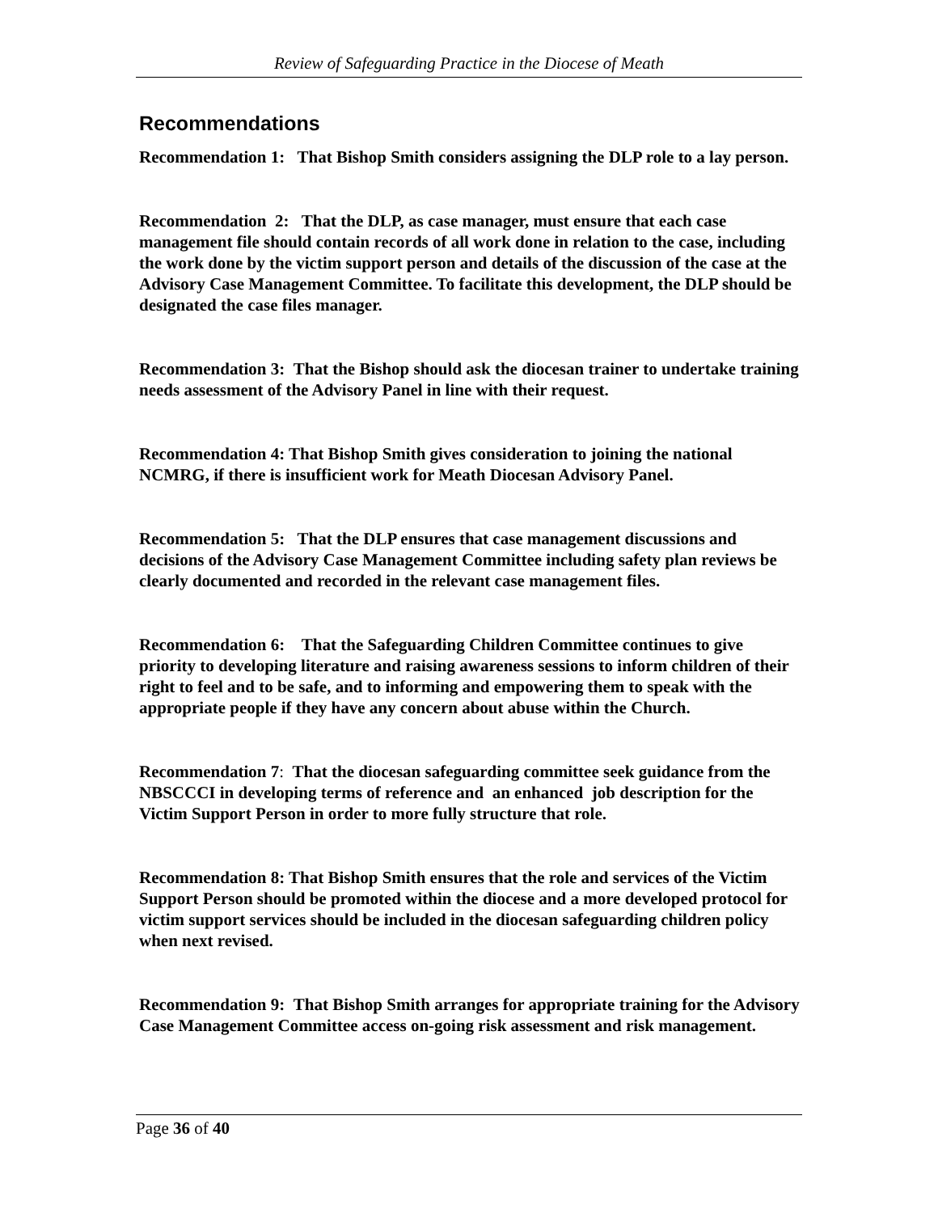Review of Safeguarding Practice in the Diocese of Meath
Recommendations
Recommendation 1: That Bishop Smith considers assigning the DLP role to a lay person.
Recommendation 2: That the DLP, as case manager, must ensure that each case management file should contain records of all work done in relation to the case, including the work done by the victim support person and details of the discussion of the case at the Advisory Case Management Committee. To facilitate this development, the DLP should be designated the case files manager.
Recommendation 3: That the Bishop should ask the diocesan trainer to undertake training needs assessment of the Advisory Panel in line with their request.
Recommendation 4: That Bishop Smith gives consideration to joining the national NCMRG, if there is insufficient work for Meath Diocesan Advisory Panel.
Recommendation 5: That the DLP ensures that case management discussions and decisions of the Advisory Case Management Committee including safety plan reviews be clearly documented and recorded in the relevant case management files.
Recommendation 6: That the Safeguarding Children Committee continues to give priority to developing literature and raising awareness sessions to inform children of their right to feel and to be safe, and to informing and empowering them to speak with the appropriate people if they have any concern about abuse within the Church.
Recommendation 7: That the diocesan safeguarding committee seek guidance from the NBSCCCI in developing terms of reference and an enhanced job description for the Victim Support Person in order to more fully structure that role.
Recommendation 8: That Bishop Smith ensures that the role and services of the Victim Support Person should be promoted within the diocese and a more developed protocol for victim support services should be included in the diocesan safeguarding children policy when next revised.
Recommendation 9: That Bishop Smith arranges for appropriate training for the Advisory Case Management Committee access on-going risk assessment and risk management.
Page 36 of 40